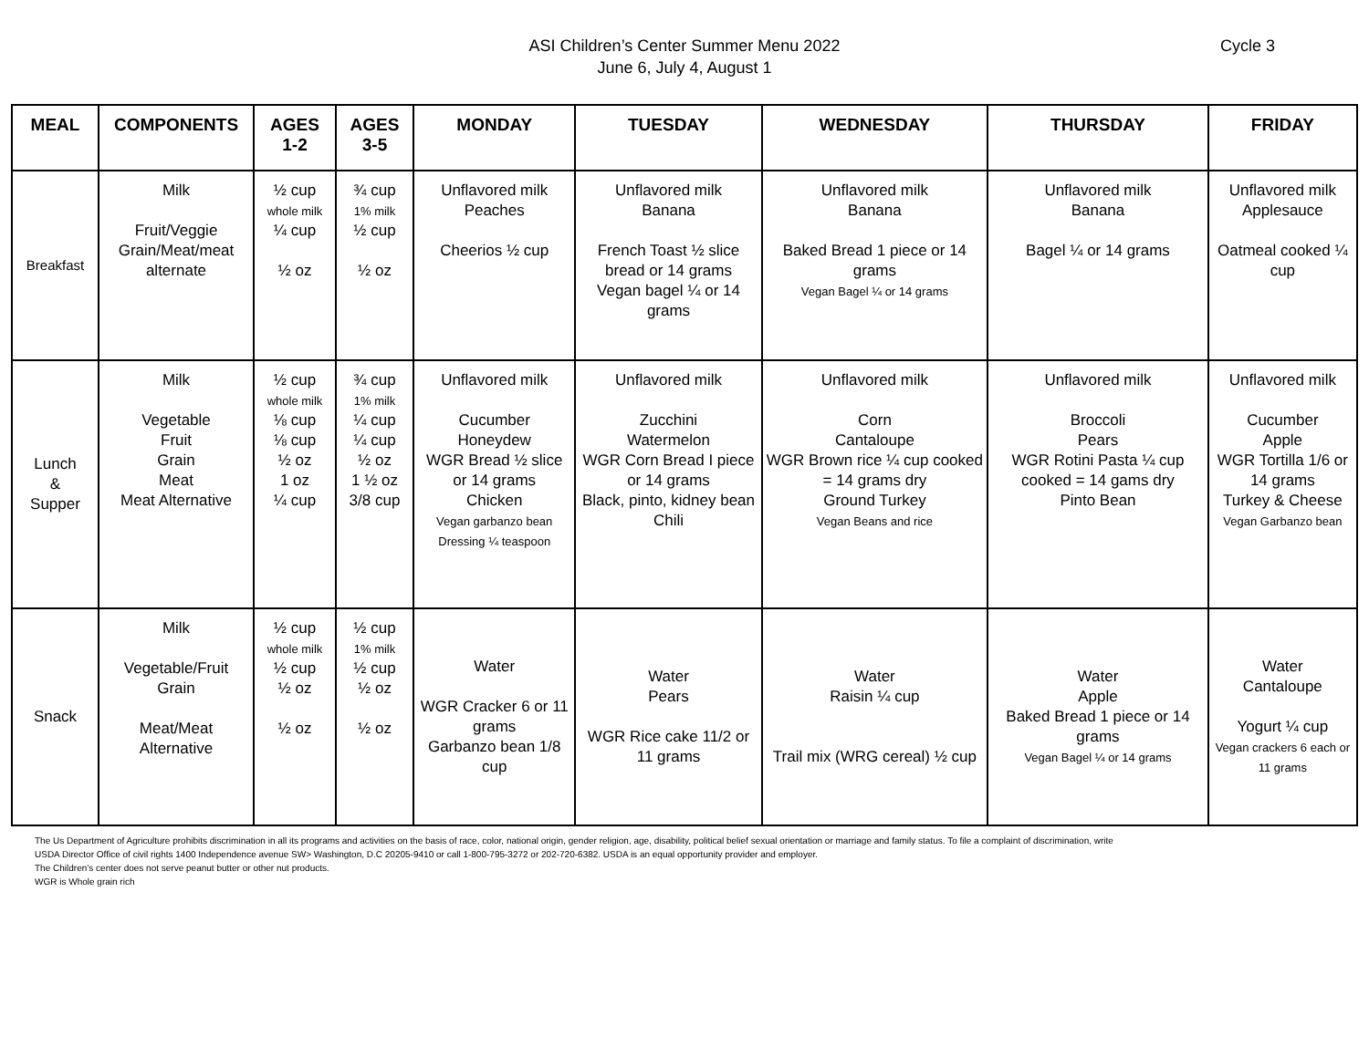ASI Children’s Center Summer Menu 2022
June 6, July 4, August 1
Cycle 3
| MEAL | COMPONENTS | AGES 1-2 | AGES 3-5 | MONDAY | TUESDAY | WEDNESDAY | THURSDAY | FRIDAY |
| --- | --- | --- | --- | --- | --- | --- | --- | --- |
| Breakfast | Milk Fruit/Veggie Grain/Meat/meat alternate | ½ cup whole milk ¼ cup ½ oz | ¾ cup 1% milk ½ cup ½ oz | Unflavored milk Peaches Cheerios ½ cup | Unflavored milk Banana French Toast ½ slice bread or 14 grams Vegan bagel ¼ or 14 grams | Unflavored milk Banana Baked Bread 1 piece or 14 grams Vegan Bagel ¼ or 14 grams | Unflavored milk Banana Bagel ¼ or 14 grams | Unflavored milk Applesauce Oatmeal cooked ¼ cup |
| Lunch & Supper | Milk Vegetable Fruit Grain Meat Meat Alternative | ½ cup whole milk ⅛ cup ⅛ cup ½ oz 1 oz ¼ cup | ¾ cup 1% milk ¼ cup ¼ cup ½ oz 1 ½ oz 3/8 cup | Unflavored milk Cucumber Honeydew WGR Bread ½ slice or 14 grams Chicken Vegan garbanzo bean Dressing ¼ teaspoon | Unflavored milk Zucchini Watermelon WGR Corn Bread I piece or 14 grams Black, pinto, kidney bean Chili | Unflavored milk Corn Cantaloupe WGR Brown rice ¼ cup cooked = 14 grams dry Ground Turkey Vegan Beans and rice | Unflavored milk Broccoli Pears WGR Rotini Pasta ¼ cup cooked = 14 gams dry Pinto Bean | Unflavored milk Cucumber Apple WGR Tortilla 1/6 or 14 grams Turkey & Cheese Vegan Garbanzo bean |
| Snack | Milk Vegetable/Fruit Grain Meat/Meat Alternative | ½ cup whole milk ½ cup ½ oz ½ oz | ½ cup 1% milk ½ cup ½ oz ½ oz | Water WGR Cracker 6 or 11 grams Garbanzo bean 1/8 cup | Water Pears WGR Rice cake 11/2 or 11 grams | Water Raisin ¼ cup Trail mix (WRG cereal) ½ cup | Water Apple Baked Bread 1 piece or 14 grams Vegan Bagel ¼ or 14 grams | Water Cantaloupe Yogurt ¼ cup Vegan crackers 6 each or 11 grams |
The Us Department of Agriculture prohibits discrimination in all its programs and activities on the basis of race, color, national origin, gender religion, age, disability, political belief sexual orientation or marriage and family status. To file a complaint of discrimination, write
USDA Director Office of civil rights 1400 Independence avenue SW> Washington, D.C 20205-9410 or call 1-800-795-3272 or 202-720-6382. USDA is an equal opportunity provider and employer.
The Children’s center does not serve peanut butter or other nut products.
WGR is Whole grain rich